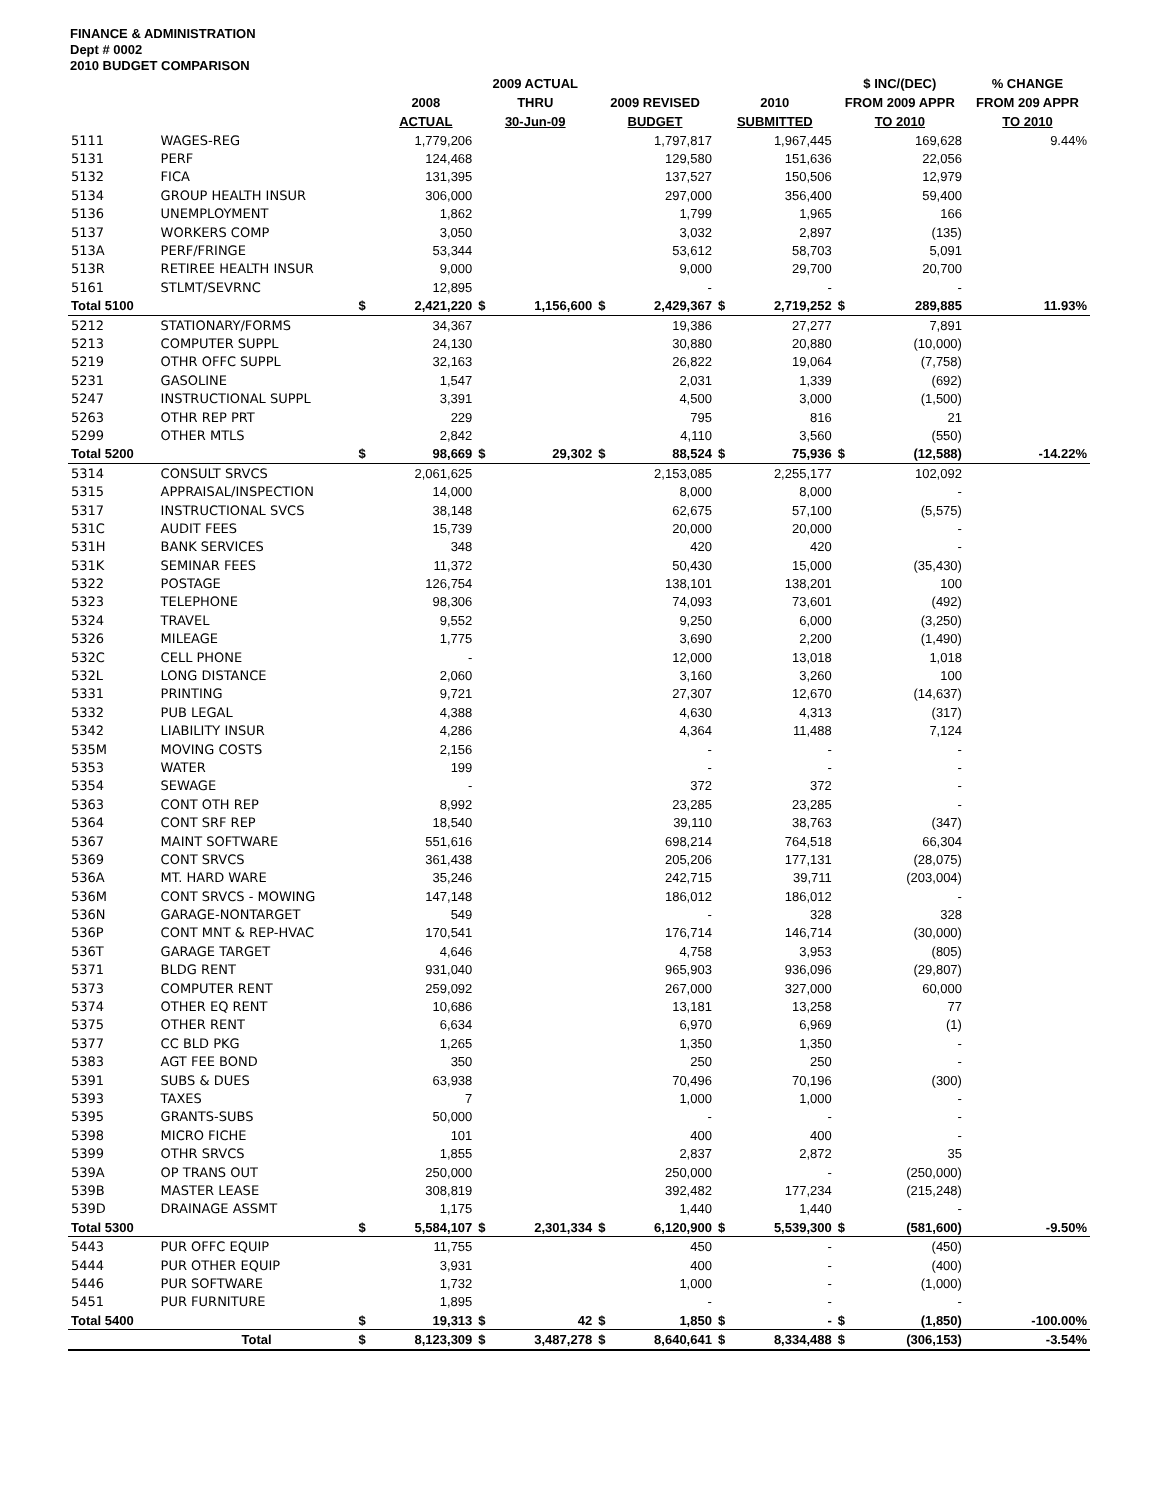FINANCE & ADMINISTRATION
Dept # 0002
2010 BUDGET COMPARISON
| | | | | 2009 ACTUAL | | | | | | $ INC/(DEC) | | % CHANGE |
| --- | --- | --- | --- | --- | --- | --- | --- | --- | --- | --- | --- | --- |
| | | | 2008 | THRU | | 2009 REVISED | | 2010 | | FROM 2009 APPR | | FROM 209 APPR |
| | | | ACTUAL | 30-Jun-09 | | BUDGET | | SUBMITTED | | TO 2010 | | TO 2010 |
| 5111 | WAGES-REG | | 1,779,206 | | | | 1,797,817 | | 1,967,445 | | 169,628 | 9.44% |
| 5131 | PERF | | 124,468 | | | | 129,580 | | 151,636 | | 22,056 | |
| 5132 | FICA | | 131,395 | | | | 137,527 | | 150,506 | | 12,979 | |
| 5134 | GROUP HEALTH INSUR | | 306,000 | | | | 297,000 | | 356,400 | | 59,400 | |
| 5136 | UNEMPLOYMENT | | 1,862 | | | | 1,799 | | 1,965 | | 166 | |
| 5137 | WORKERS COMP | | 3,050 | | | | 3,032 | | 2,897 | | (135) | |
| 513A | PERF/FRINGE | | 53,344 | | | | 53,612 | | 58,703 | | 5,091 | |
| 513R | RETIREE HEALTH INSUR | | 9,000 | | | | 9,000 | | 29,700 | | 20,700 | |
| 5161 | STLMT/SEVRNC | | 12,895 | | | | - | | - | | - | |
| Total 5100 | | $ | 2,421,220 | $ | 1,156,600 | $ | 2,429,367 | $ | 2,719,252 | $ | 289,885 | 11.93% |
| 5212 | STATIONARY/FORMS | | 34,367 | | | | 19,386 | | 27,277 | | 7,891 | |
| 5213 | COMPUTER SUPPL | | 24,130 | | | | 30,880 | | 20,880 | | (10,000) | |
| 5219 | OTHR OFFC SUPPL | | 32,163 | | | | 26,822 | | 19,064 | | (7,758) | |
| 5231 | GASOLINE | | 1,547 | | | | 2,031 | | 1,339 | | (692) | |
| 5247 | INSTRUCTIONAL SUPPL | | 3,391 | | | | 4,500 | | 3,000 | | (1,500) | |
| 5263 | OTHR REP PRT | | 229 | | | | 795 | | 816 | | 21 | |
| 5299 | OTHER MTLS | | 2,842 | | | | 4,110 | | 3,560 | | (550) | |
| Total 5200 | | $ | 98,669 | $ | 29,302 | $ | 88,524 | $ | 75,936 | $ | (12,588) | -14.22% |
| 5314 | CONSULT SRVCS | | 2,061,625 | | | | 2,153,085 | | 2,255,177 | | 102,092 | |
| 5315 | APPRAISAL/INSPECTION | | 14,000 | | | | 8,000 | | 8,000 | | - | |
| 5317 | INSTRUCTIONAL SVCS | | 38,148 | | | | 62,675 | | 57,100 | | (5,575) | |
| 531C | AUDIT FEES | | 15,739 | | | | 20,000 | | 20,000 | | - | |
| 531H | BANK SERVICES | | 348 | | | | 420 | | 420 | | - | |
| 531K | SEMINAR FEES | | 11,372 | | | | 50,430 | | 15,000 | | (35,430) | |
| 5322 | POSTAGE | | 126,754 | | | | 138,101 | | 138,201 | | 100 | |
| 5323 | TELEPHONE | | 98,306 | | | | 74,093 | | 73,601 | | (492) | |
| 5324 | TRAVEL | | 9,552 | | | | 9,250 | | 6,000 | | (3,250) | |
| 5326 | MILEAGE | | 1,775 | | | | 3,690 | | 2,200 | | (1,490) | |
| 532C | CELL PHONE | | - | | | | 12,000 | | 13,018 | | 1,018 | |
| 532L | LONG DISTANCE | | 2,060 | | | | 3,160 | | 3,260 | | 100 | |
| 5331 | PRINTING | | 9,721 | | | | 27,307 | | 12,670 | | (14,637) | |
| 5332 | PUB LEGAL | | 4,388 | | | | 4,630 | | 4,313 | | (317) | |
| 5342 | LIABILITY INSUR | | 4,286 | | | | 4,364 | | 11,488 | | 7,124 | |
| 535M | MOVING COSTS | | 2,156 | | | | - | | - | | - | |
| 5353 | WATER | | 199 | | | | - | | - | | - | |
| 5354 | SEWAGE | | - | | | | 372 | | 372 | | - | |
| 5363 | CONT OTH REP | | 8,992 | | | | 23,285 | | 23,285 | | - | |
| 5364 | CONT SRF REP | | 18,540 | | | | 39,110 | | 38,763 | | (347) | |
| 5367 | MAINT SOFTWARE | | 551,616 | | | | 698,214 | | 764,518 | | 66,304 | |
| 5369 | CONT SRVCS | | 361,438 | | | | 205,206 | | 177,131 | | (28,075) | |
| 536A | MT. HARD WARE | | 35,246 | | | | 242,715 | | 39,711 | | (203,004) | |
| 536M | CONT SRVCS - MOWING | | 147,148 | | | | 186,012 | | 186,012 | | - | |
| 536N | GARAGE-NONTARGET | | 549 | | | | - | | 328 | | 328 | |
| 536P | CONT MNT & REP-HVAC | | 170,541 | | | | 176,714 | | 146,714 | | (30,000) | |
| 536T | GARAGE TARGET | | 4,646 | | | | 4,758 | | 3,953 | | (805) | |
| 5371 | BLDG RENT | | 931,040 | | | | 965,903 | | 936,096 | | (29,807) | |
| 5373 | COMPUTER RENT | | 259,092 | | | | 267,000 | | 327,000 | | 60,000 | |
| 5374 | OTHER EQ RENT | | 10,686 | | | | 13,181 | | 13,258 | | 77 | |
| 5375 | OTHER RENT | | 6,634 | | | | 6,970 | | 6,969 | | (1) | |
| 5377 | CC BLD PKG | | 1,265 | | | | 1,350 | | 1,350 | | - | |
| 5383 | AGT FEE BOND | | 350 | | | | 250 | | 250 | | - | |
| 5391 | SUBS & DUES | | 63,938 | | | | 70,496 | | 70,196 | | (300) | |
| 5393 | TAXES | | 7 | | | | 1,000 | | 1,000 | | - | |
| 5395 | GRANTS-SUBS | | 50,000 | | | | - | | - | | - | |
| 5398 | MICRO FICHE | | 101 | | | | 400 | | 400 | | - | |
| 5399 | OTHR SRVCS | | 1,855 | | | | 2,837 | | 2,872 | | 35 | |
| 539A | OP TRANS OUT | | 250,000 | | | | 250,000 | | - | | (250,000) | |
| 539B | MASTER LEASE | | 308,819 | | | | 392,482 | | 177,234 | | (215,248) | |
| 539D | DRAINAGE ASSMT | | 1,175 | | | | 1,440 | | 1,440 | | - | |
| Total 5300 | | $ | 5,584,107 | $ | 2,301,334 | $ | 6,120,900 | $ | 5,539,300 | $ | (581,600) | -9.50% |
| 5443 | PUR OFFC EQUIP | | 11,755 | | | | 450 | | - | | (450) | |
| 5444 | PUR OTHER EQUIP | | 3,931 | | | | 400 | | - | | (400) | |
| 5446 | PUR SOFTWARE | | 1,732 | | | | 1,000 | | - | | (1,000) | |
| 5451 | PUR FURNITURE | | 1,895 | | | | - | | - | | - | |
| Total 5400 | | $ | 19,313 | $ | 42 | $ | 1,850 | $ | - | $ | (1,850) | -100.00% |
| | Total | $ | 8,123,309 | $ | 3,487,278 | $ | 8,640,641 | $ | 8,334,488 | $ | (306,153) | -3.54% |